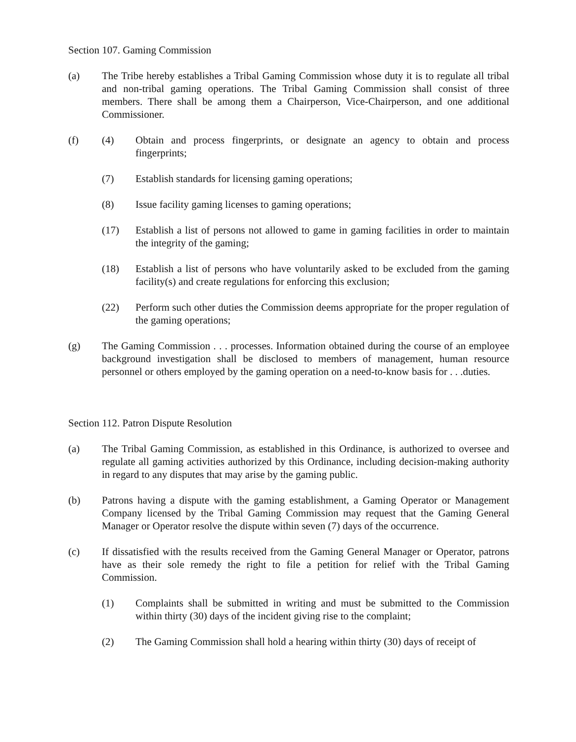Section 107. Gaming Commission
(a) The Tribe hereby establishes a Tribal Gaming Commission whose duty it is to regulate all tribal and non-tribal gaming operations. The Tribal Gaming Commission shall consist of three members. There shall be among them a Chairperson, Vice-Chairperson, and one additional Commissioner.
(f) (4) Obtain and process fingerprints, or designate an agency to obtain and process fingerprints;
(7) Establish standards for licensing gaming operations;
(8) Issue facility gaming licenses to gaming operations;
(17) Establish a list of persons not allowed to game in gaming facilities in order to maintain the integrity of the gaming;
(18) Establish a list of persons who have voluntarily asked to be excluded from the gaming facility(s) and create regulations for enforcing this exclusion;
(22) Perform such other duties the Commission deems appropriate for the proper regulation of the gaming operations;
(g) The Gaming Commission . . . processes. Information obtained during the course of an employee background investigation shall be disclosed to members of management, human resource personnel or others employed by the gaming operation on a need-to-know basis for . . .duties.
Section 112. Patron Dispute Resolution
(a) The Tribal Gaming Commission, as established in this Ordinance, is authorized to oversee and regulate all gaming activities authorized by this Ordinance, including decision-making authority in regard to any disputes that may arise by the gaming public.
(b) Patrons having a dispute with the gaming establishment, a Gaming Operator or Management Company licensed by the Tribal Gaming Commission may request that the Gaming General Manager or Operator resolve the dispute within seven (7) days of the occurrence.
(c) If dissatisfied with the results received from the Gaming General Manager or Operator, patrons have as their sole remedy the right to file a petition for relief with the Tribal Gaming Commission.
(1) Complaints shall be submitted in writing and must be submitted to the Commission within thirty (30) days of the incident giving rise to the complaint;
(2) The Gaming Commission shall hold a hearing within thirty (30) days of receipt of